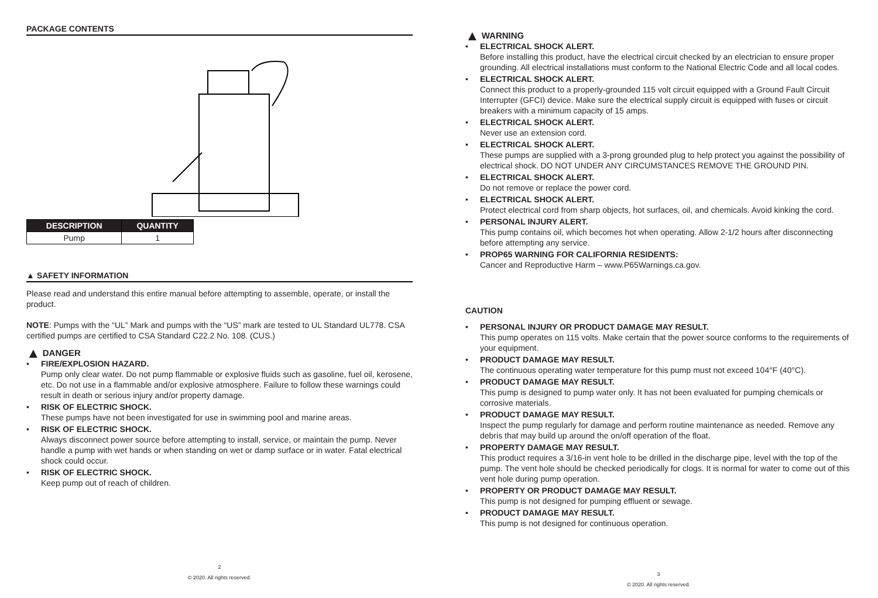PACKAGE CONTENTS
| DESCRIPTION | QUANTITY |
| --- | --- |
| Pump | 1 |
▲ SAFETY INFORMATION
Please read and understand this entire manual before attempting to assemble, operate, or install the product.
NOTE: Pumps with the “UL” Mark and pumps with the “US” mark are tested to UL Standard UL778. CSA certified pumps are certified to CSA Standard C22.2 No. 108. (CUS.)
▲ DANGER
• FIRE/EXPLOSION HAZARD.
Pump only clear water. Do not pump flammable or explosive fluids such as gasoline, fuel oil, kerosene, etc. Do not use in a flammable and/or explosive atmosphere. Failure to follow these warnings could result in death or serious injury and/or property damage.
• RISK OF ELECTRIC SHOCK.
These pumps have not been investigated for use in swimming pool and marine areas.
• RISK OF ELECTRIC SHOCK.
Always disconnect power source before attempting to install, service, or maintain the pump. Never handle a pump with wet hands or when standing on wet or damp surface or in water. Fatal electrical shock could occur.
• RISK OF ELECTRIC SHOCK.
Keep pump out of reach of children.
2
© 2020. All rights reserved.
▲ WARNING
• ELECTRICAL SHOCK ALERT.
Before installing this product, have the electrical circuit checked by an electrician to ensure proper grounding. All electrical installations must conform to the National Electric Code and all local codes.
• ELECTRICAL SHOCK ALERT.
Connect this product to a properly-grounded 115 volt circuit equipped with a Ground Fault Circuit Interrupter (GFCI) device. Make sure the electrical supply circuit is equipped with fuses or circuit breakers with a minimum capacity of 15 amps.
• ELECTRICAL SHOCK ALERT.
Never use an extension cord.
• ELECTRICAL SHOCK ALERT.
These pumps are supplied with a 3-prong grounded plug to help protect you against the possibility of electrical shock. DO NOT UNDER ANY CIRCUMSTANCES REMOVE THE GROUND PIN.
• ELECTRICAL SHOCK ALERT.
Do not remove or replace the power cord.
• ELECTRICAL SHOCK ALERT.
Protect electrical cord from sharp objects, hot surfaces, oil, and chemicals. Avoid kinking the cord.
• PERSONAL INJURY ALERT.
This pump contains oil, which becomes hot when operating. Allow 2-1/2 hours after disconnecting before attempting any service.
• PROP65 WARNING FOR CALIFORNIA RESIDENTS:
Cancer and Reproductive Harm – www.P65Warnings.ca.gov.
CAUTION
• PERSONAL INJURY OR PRODUCT DAMAGE MAY RESULT.
This pump operates on 115 volts. Make certain that the power source conforms to the requirements of your equipment.
• PRODUCT DAMAGE MAY RESULT.
The continuous operating water temperature for this pump must not exceed 104°F (40°C).
• PRODUCT DAMAGE MAY RESULT.
This pump is designed to pump water only. It has not been evaluated for pumping chemicals or corrosive materials.
• PRODUCT DAMAGE MAY RESULT.
Inspect the pump regularly for damage and perform routine maintenance as needed. Remove any debris that may build up around the on/off operation of the float.
• PROPERTY DAMAGE MAY RESULT.
This product requires a 3/16-in vent hole to be drilled in the discharge pipe, level with the top of the pump. The vent hole should be checked periodically for clogs. It is normal for water to come out of this vent hole during pump operation.
• PROPERTY OR PRODUCT DAMAGE MAY RESULT.
This pump is not designed for pumping effluent or sewage.
• PRODUCT DAMAGE MAY RESULT.
This pump is not designed for continuous operation.
3
© 2020. All rights reserved.